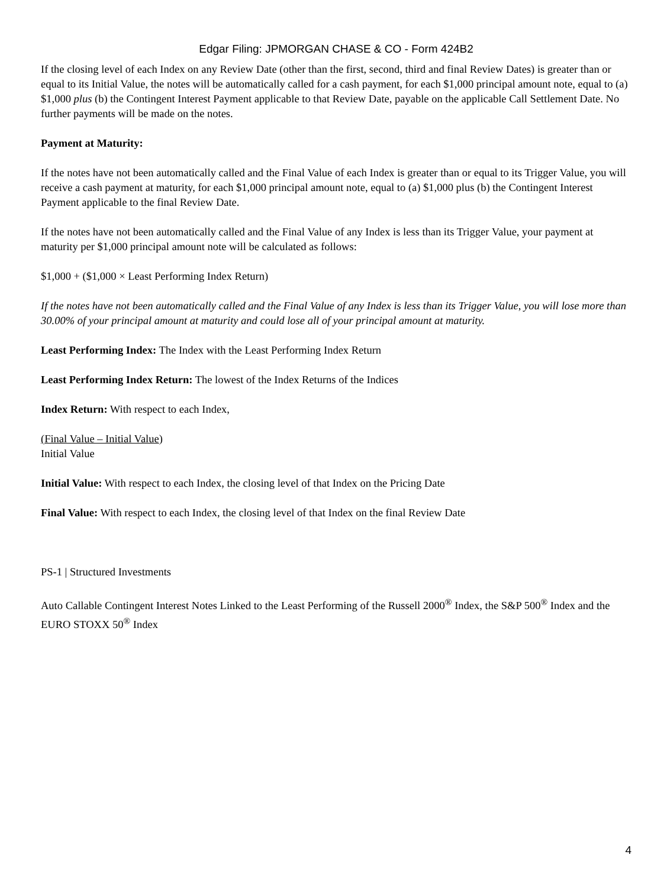Edgar Filing: JPMORGAN CHASE & CO - Form 424B2
If the closing level of each Index on any Review Date (other than the first, second, third and final Review Dates) is greater than or equal to its Initial Value, the notes will be automatically called for a cash payment, for each $1,000 principal amount note, equal to (a) $1,000 plus (b) the Contingent Interest Payment applicable to that Review Date, payable on the applicable Call Settlement Date. No further payments will be made on the notes.
Payment at Maturity:
If the notes have not been automatically called and the Final Value of each Index is greater than or equal to its Trigger Value, you will receive a cash payment at maturity, for each $1,000 principal amount note, equal to (a) $1,000 plus (b) the Contingent Interest Payment applicable to the final Review Date.
If the notes have not been automatically called and the Final Value of any Index is less than its Trigger Value, your payment at maturity per $1,000 principal amount note will be calculated as follows:
$1,000 + ($1,000 × Least Performing Index Return)
If the notes have not been automatically called and the Final Value of any Index is less than its Trigger Value, you will lose more than 30.00% of your principal amount at maturity and could lose all of your principal amount at maturity.
Least Performing Index: The Index with the Least Performing Index Return
Least Performing Index Return: The lowest of the Index Returns of the Indices
Index Return: With respect to each Index,
(Final Value – Initial Value)
Initial Value
Initial Value: With respect to each Index, the closing level of that Index on the Pricing Date
Final Value: With respect to each Index, the closing level of that Index on the final Review Date
PS-1 | Structured Investments
Auto Callable Contingent Interest Notes Linked to the Least Performing of the Russell 2000<sup>®</sup> Index, the S&P 500<sup>®</sup> Index and the EURO STOXX 50<sup>®</sup> Index
4